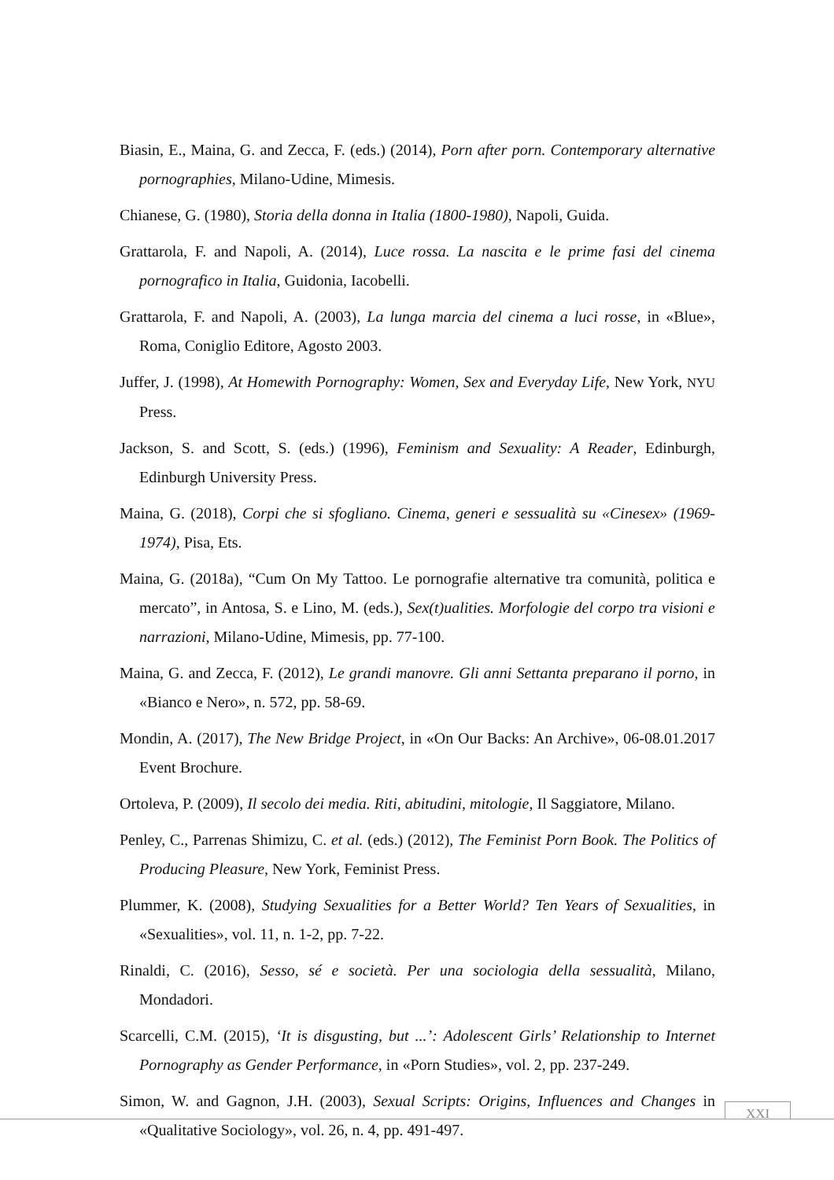Biasin, E., Maina, G. and Zecca, F. (eds.) (2014), Porn after porn. Contemporary alternative pornographies, Milano-Udine, Mimesis.
Chianese, G. (1980), Storia della donna in Italia (1800-1980), Napoli, Guida.
Grattarola, F. and Napoli, A. (2014), Luce rossa. La nascita e le prime fasi del cinema pornografico in Italia, Guidonia, Iacobelli.
Grattarola, F. and Napoli, A. (2003), La lunga marcia del cinema a luci rosse, in «Blue», Roma, Coniglio Editore, Agosto 2003.
Juffer, J. (1998), At Homewith Pornography: Women, Sex and Everyday Life, New York, NYU Press.
Jackson, S. and Scott, S. (eds.) (1996), Feminism and Sexuality: A Reader, Edinburgh, Edinburgh University Press.
Maina, G. (2018), Corpi che si sfogliano. Cinema, generi e sessualità su «Cinesex» (1969-1974), Pisa, Ets.
Maina, G. (2018a), “Cum On My Tattoo. Le pornografie alternative tra comunità, politica e mercato”, in Antosa, S. e Lino, M. (eds.), Sex(t)ualities. Morfologie del corpo tra visioni e narrazioni, Milano-Udine, Mimesis, pp. 77-100.
Maina, G. and Zecca, F. (2012), Le grandi manovre. Gli anni Settanta preparano il porno, in «Bianco e Nero», n. 572, pp. 58-69.
Mondin, A. (2017), The New Bridge Project, in «On Our Backs: An Archive», 06-08.01.2017 Event Brochure.
Ortoleva, P. (2009), Il secolo dei media. Riti, abitudini, mitologie, Il Saggiatore, Milano.
Penley, C., Parrenas Shimizu, C. et al. (eds.) (2012), The Feminist Porn Book. The Politics of Producing Pleasure, New York, Feminist Press.
Plummer, K. (2008), Studying Sexualities for a Better World? Ten Years of Sexualities, in «Sexualities», vol. 11, n. 1-2, pp. 7-22.
Rinaldi, C. (2016), Sesso, sé e società. Per una sociologia della sessualità, Milano, Mondadori.
Scarcelli, C.M. (2015), ‘It is disgusting, but ...’: Adolescent Girls’ Relationship to Internet Pornography as Gender Performance, in «Porn Studies», vol. 2, pp. 237-249.
Simon, W. and Gagnon, J.H. (2003), Sexual Scripts: Origins, Influences and Changes in «Qualitative Sociology», vol. 26, n. 4, pp. 491-497.
XXI